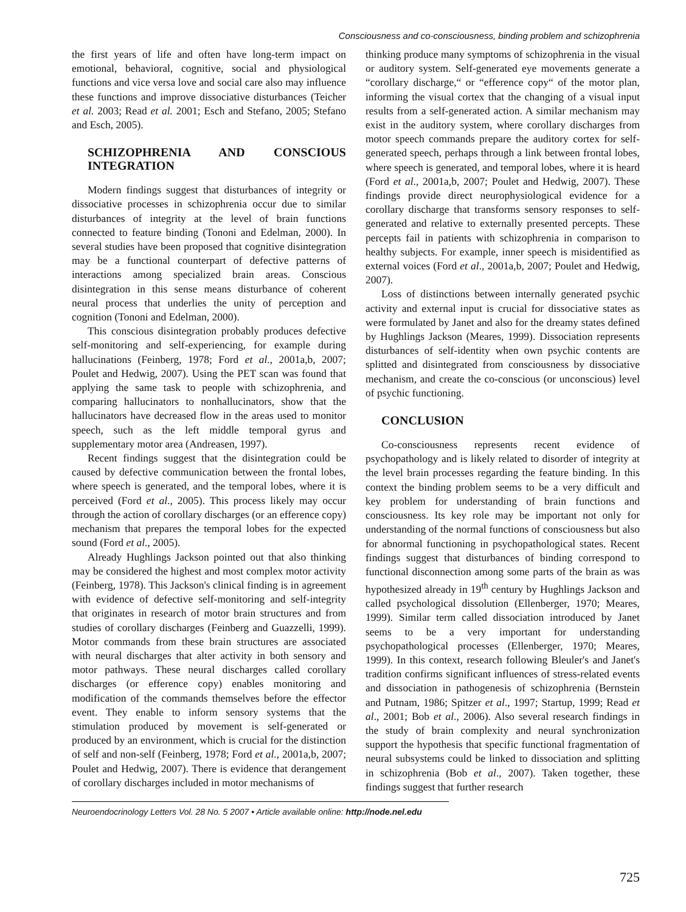Consciousness and co-consciousness, binding problem and schizophrenia
the first years of life and often have long-term impact on emotional, behavioral, cognitive, social and physiological functions and vice versa love and social care also may influence these functions and improve dissociative disturbances (Teicher et al. 2003; Read et al. 2001; Esch and Stefano, 2005; Stefano and Esch, 2005).
SCHIZOPHRENIA AND CONSCIOUS INTEGRATION
Modern findings suggest that disturbances of integrity or dissociative processes in schizophrenia occur due to similar disturbances of integrity at the level of brain functions connected to feature binding (Tononi and Edelman, 2000). In several studies have been proposed that cognitive disintegration may be a functional counterpart of defective patterns of interactions among specialized brain areas. Conscious disintegration in this sense means disturbance of coherent neural process that underlies the unity of perception and cognition (Tononi and Edelman, 2000).
This conscious disintegration probably produces defective self-monitoring and self-experiencing, for example during hallucinations (Feinberg, 1978; Ford et al., 2001a,b, 2007; Poulet and Hedwig, 2007). Using the PET scan was found that applying the same task to people with schizophrenia, and comparing hallucinators to nonhallucinators, show that the hallucinators have decreased flow in the areas used to monitor speech, such as the left middle temporal gyrus and supplementary motor area (Andreasen, 1997).
Recent findings suggest that the disintegration could be caused by defective communication between the frontal lobes, where speech is generated, and the temporal lobes, where it is perceived (Ford et al., 2005). This process likely may occur through the action of corollary discharges (or an efference copy) mechanism that prepares the temporal lobes for the expected sound (Ford et al., 2005).
Already Hughlings Jackson pointed out that also thinking may be considered the highest and most complex motor activity (Feinberg, 1978). This Jackson's clinical finding is in agreement with evidence of defective self-monitoring and self-integrity that originates in research of motor brain structures and from studies of corollary discharges (Feinberg and Guazzelli, 1999). Motor commands from these brain structures are associated with neural discharges that alter activity in both sensory and motor pathways. These neural discharges called corollary discharges (or efference copy) enables monitoring and modification of the commands themselves before the effector event. They enable to inform sensory systems that the stimulation produced by movement is self-generated or produced by an environment, which is crucial for the distinction of self and non-self (Feinberg, 1978; Ford et al., 2001a,b, 2007; Poulet and Hedwig, 2007). There is evidence that derangement of corollary discharges included in motor mechanisms of
thinking produce many symptoms of schizophrenia in the visual or auditory system. Self-generated eye movements generate a “corollary discharge,“ or “efference copy“ of the motor plan, informing the visual cortex that the changing of a visual input results from a self-generated action. A similar mechanism may exist in the auditory system, where corollary discharges from motor speech commands prepare the auditory cortex for self-generated speech, perhaps through a link between frontal lobes, where speech is generated, and temporal lobes, where it is heard (Ford et al., 2001a,b, 2007; Poulet and Hedwig, 2007). These findings provide direct neurophysiological evidence for a corollary discharge that transforms sensory responses to self-generated and relative to externally presented percepts. These percepts fail in patients with schizophrenia in comparison to healthy subjects. For example, inner speech is misidentified as external voices (Ford et al., 2001a,b, 2007; Poulet and Hedwig, 2007).
Loss of distinctions between internally generated psychic activity and external input is crucial for dissociative states as were formulated by Janet and also for the dreamy states defined by Hughlings Jackson (Meares, 1999). Dissociation represents disturbances of self-identity when own psychic contents are splitted and disintegrated from consciousness by dissociative mechanism, and create the co-conscious (or unconscious) level of psychic functioning.
CONCLUSION
Co-consciousness represents recent evidence of psychopathology and is likely related to disorder of integrity at the level brain processes regarding the feature binding. In this context the binding problem seems to be a very difficult and key problem for understanding of brain functions and consciousness. Its key role may be important not only for understanding of the normal functions of consciousness but also for abnormal functioning in psychopathological states. Recent findings suggest that disturbances of binding correspond to functional disconnection among some parts of the brain as was hypothesized already in 19<sup>th</sup> century by Hughlings Jackson and called psychological dissolution (Ellenberger, 1970; Meares, 1999). Similar term called dissociation introduced by Janet seems to be a very important for understanding psychopathological processes (Ellenberger, 1970; Meares, 1999). In this context, research following Bleuler's and Janet's tradition confirms significant influences of stress-related events and dissociation in pathogenesis of schizophrenia (Bernstein and Putnam, 1986; Spitzer et al., 1997; Startup, 1999; Read et al., 2001; Bob et al., 2006). Also several research findings in the study of brain complexity and neural synchronization support the hypothesis that specific functional fragmentation of neural subsystems could be linked to dissociation and splitting in schizophrenia (Bob et al., 2007). Taken together, these findings suggest that further research
Neuroendocrinology Letters Vol. 28 No. 5 2007 • Article available online: http://node.nel.edu
725